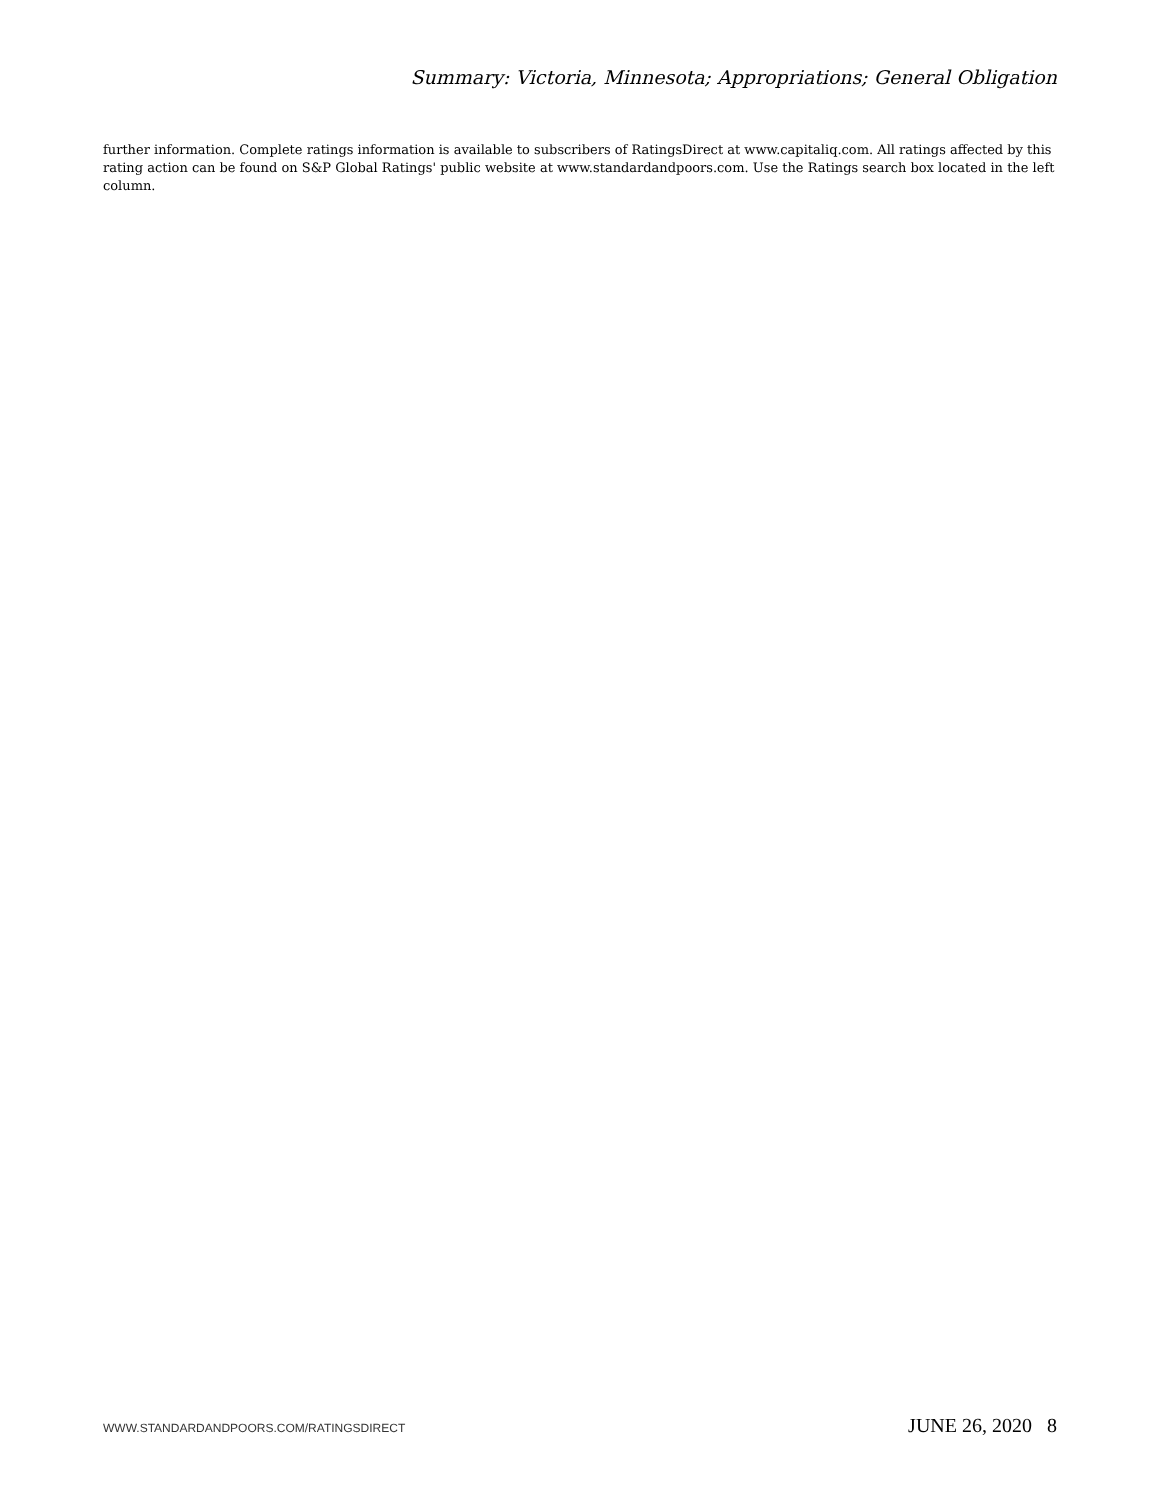Summary: Victoria, Minnesota; Appropriations; General Obligation
further information. Complete ratings information is available to subscribers of RatingsDirect at www.capitaliq.com. All ratings affected by this rating action can be found on S&P Global Ratings' public website at www.standardandpoors.com. Use the Ratings search box located in the left column.
WWW.STANDARDANDPOORS.COM/RATINGSDIRECT JUNE 26, 2020 8